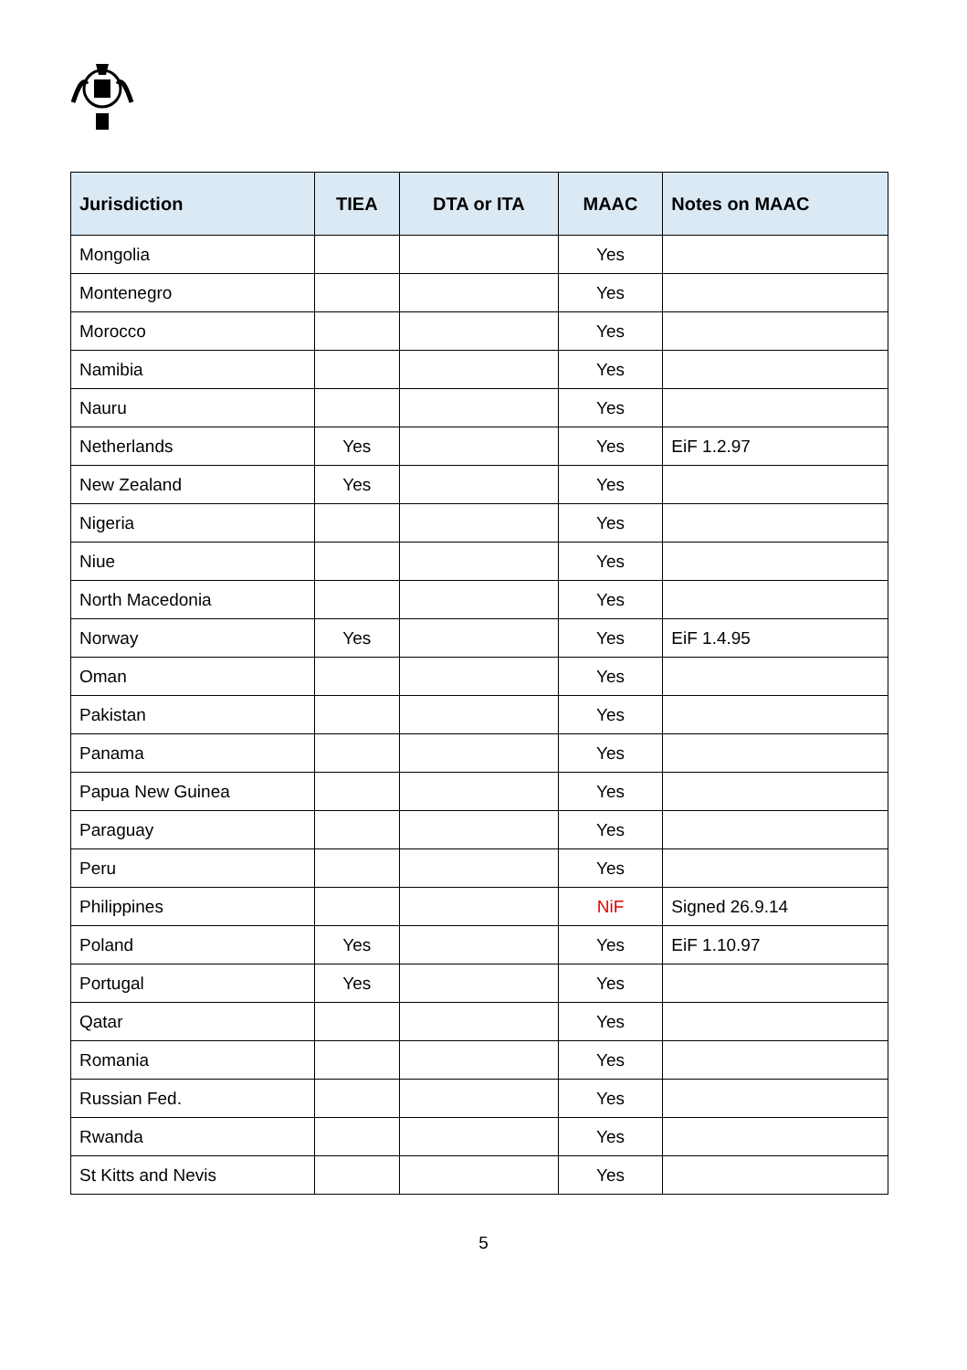| Jurisdiction | TIEA | DTA or ITA | MAAC | Notes on MAAC |
| --- | --- | --- | --- | --- |
| Mongolia | | | Yes | |
| Montenegro | | | Yes | |
| Morocco | | | Yes | |
| Namibia | | | Yes | |
| Nauru | | | Yes | |
| Netherlands | Yes | | Yes | EiF 1.2.97 |
| New Zealand | Yes | | Yes | |
| Nigeria | | | Yes | |
| Niue | | | Yes | |
| North Macedonia | | | Yes | |
| Norway | Yes | | Yes | EiF 1.4.95 |
| Oman | | | Yes | |
| Pakistan | | | Yes | |
| Panama | | | Yes | |
| Papua New Guinea | | | Yes | |
| Paraguay | | | Yes | |
| Peru | | | Yes | |
| Philippines | | | NiF | Signed 26.9.14 |
| Poland | Yes | | Yes | EiF 1.10.97 |
| Portugal | Yes | | Yes | |
| Qatar | | | Yes | |
| Romania | | | Yes | |
| Russian Fed. | | | Yes | |
| Rwanda | | | Yes | |
| St Kitts and Nevis | | | Yes | |
5